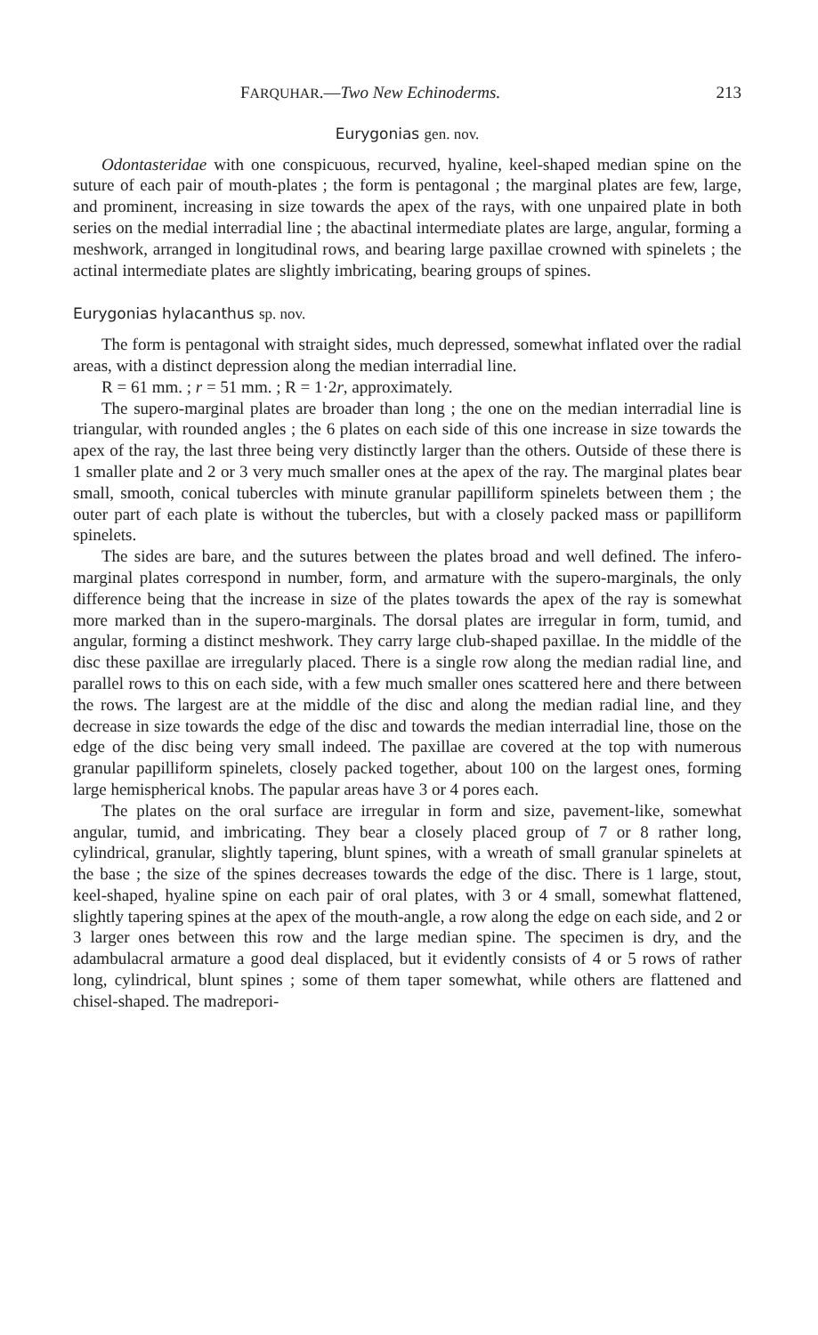FARQUHAR.—Two New Echinoderms. 213
Eurygonias gen. nov.
Odontasteridae with one conspicuous, recurved, hyaline, keel-shaped median spine on the suture of each pair of mouth-plates ; the form is pentagonal ; the marginal plates are few, large, and prominent, increasing in size towards the apex of the rays, with one unpaired plate in both series on the medial interradial line ; the abactinal intermediate plates are large, angular, forming a meshwork, arranged in longitudinal rows, and bearing large paxillae crowned with spinelets ; the actinal intermediate plates are slightly imbricating, bearing groups of spines.
Eurygonias hylacanthus sp. nov.
The form is pentagonal with straight sides, much depressed, somewhat inflated over the radial areas, with a distinct depression along the median interradial line.
R = 61 mm. ; r = 51 mm. ; R = 1·2r, approximately.
The supero-marginal plates are broader than long ; the one on the median interradial line is triangular, with rounded angles ; the 6 plates on each side of this one increase in size towards the apex of the ray, the last three being very distinctly larger than the others. Outside of these there is 1 smaller plate and 2 or 3 very much smaller ones at the apex of the ray. The marginal plates bear small, smooth, conical tubercles with minute granular papilliform spinelets between them ; the outer part of each plate is without the tubercles, but with a closely packed mass or papilliform spinelets.
The sides are bare, and the sutures between the plates broad and well defined. The infero-marginal plates correspond in number, form, and armature with the supero-marginals, the only difference being that the increase in size of the plates towards the apex of the ray is somewhat more marked than in the supero-marginals. The dorsal plates are irregular in form, tumid, and angular, forming a distinct meshwork. They carry large club-shaped paxillae. In the middle of the disc these paxillae are irregularly placed. There is a single row along the median radial line, and parallel rows to this on each side, with a few much smaller ones scattered here and there between the rows. The largest are at the middle of the disc and along the median radial line, and they decrease in size towards the edge of the disc and towards the median interradial line, those on the edge of the disc being very small indeed. The paxillae are covered at the top with numerous granular papilliform spinelets, closely packed together, about 100 on the largest ones, forming large hemispherical knobs. The papular areas have 3 or 4 pores each.
The plates on the oral surface are irregular in form and size, pavement-like, somewhat angular, tumid, and imbricating. They bear a closely placed group of 7 or 8 rather long, cylindrical, granular, slightly tapering, blunt spines, with a wreath of small granular spinelets at the base ; the size of the spines decreases towards the edge of the disc. There is 1 large, stout, keel-shaped, hyaline spine on each pair of oral plates, with 3 or 4 small, somewhat flattened, slightly tapering spines at the apex of the mouth-angle, a row along the edge on each side, and 2 or 3 larger ones between this row and the large median spine. The specimen is dry, and the adambulacral armature a good deal displaced, but it evidently consists of 4 or 5 rows of rather long, cylindrical, blunt spines ; some of them taper somewhat, while others are flattened and chisel-shaped. The madrepori-